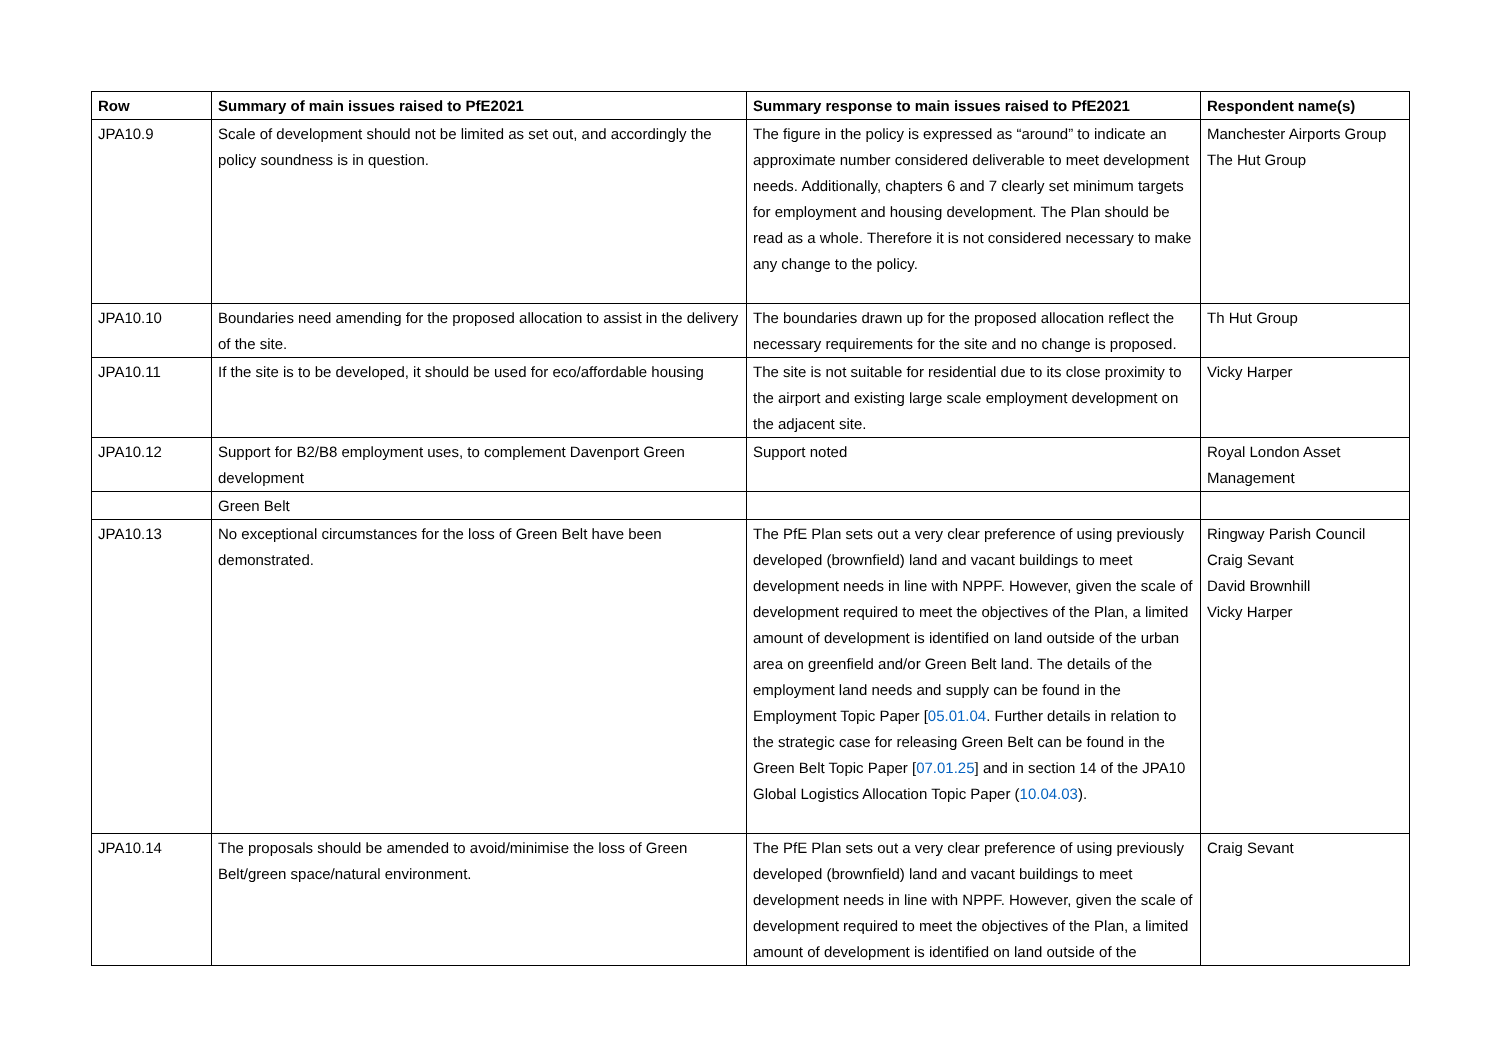| Row | Summary of main issues raised to PfE2021 | Summary response to main issues raised to PfE2021 | Respondent name(s) |
| --- | --- | --- | --- |
| JPA10.9 | Scale of development should not be limited as set out, and accordingly the policy soundness is in question. | The figure in the policy is expressed as “around” to indicate an approximate number considered deliverable to meet development needs. Additionally, chapters 6 and 7 clearly set minimum targets for employment and housing development. The Plan should be read as a whole. Therefore it is not considered necessary to make any change to the policy. | Manchester Airports Group The Hut Group |
| JPA10.10 | Boundaries need amending for the proposed allocation to assist in the delivery of the site. | The boundaries drawn up for the proposed allocation reflect the necessary requirements for the site and no change is proposed. | Th Hut Group |
| JPA10.11 | If the site is to be developed, it should be used for eco/affordable housing | The site is not suitable for residential due to its close proximity to the airport and existing large scale employment development on the adjacent site. | Vicky Harper |
| JPA10.12 | Support for B2/B8 employment uses, to complement Davenport Green development | Support noted | Royal London Asset Management |
| | Green Belt | | |
| JPA10.13 | No exceptional circumstances for the loss of Green Belt have been demonstrated. | The PfE Plan sets out a very clear preference of using previously developed (brownfield) land and vacant buildings to meet development needs in line with NPPF. However, given the scale of development required to meet the objectives of the Plan, a limited amount of development is identified on land outside of the urban area on greenfield and/or Green Belt land. The details of the employment land needs and supply can be found in the Employment Topic Paper [ 05.01.04 . Further details in relation to the strategic case for releasing Green Belt can be found in the Green Belt Topic Paper [ 07.01.25 ] and in section 14 of the JPA10 Global Logistics Allocation Topic Paper ( 10.04.03 ). | Ringway Parish Council Craig Sevant David Brownhill Vicky Harper |
| JPA10.14 | The proposals should be amended to avoid/minimise the loss of Green Belt/green space/natural environment. | The PfE Plan sets out a very clear preference of using previously developed (brownfield) land and vacant buildings to meet development needs in line with NPPF. However, given the scale of development required to meet the objectives of the Plan, a limited amount of development is identified on land outside of the | Craig Sevant |